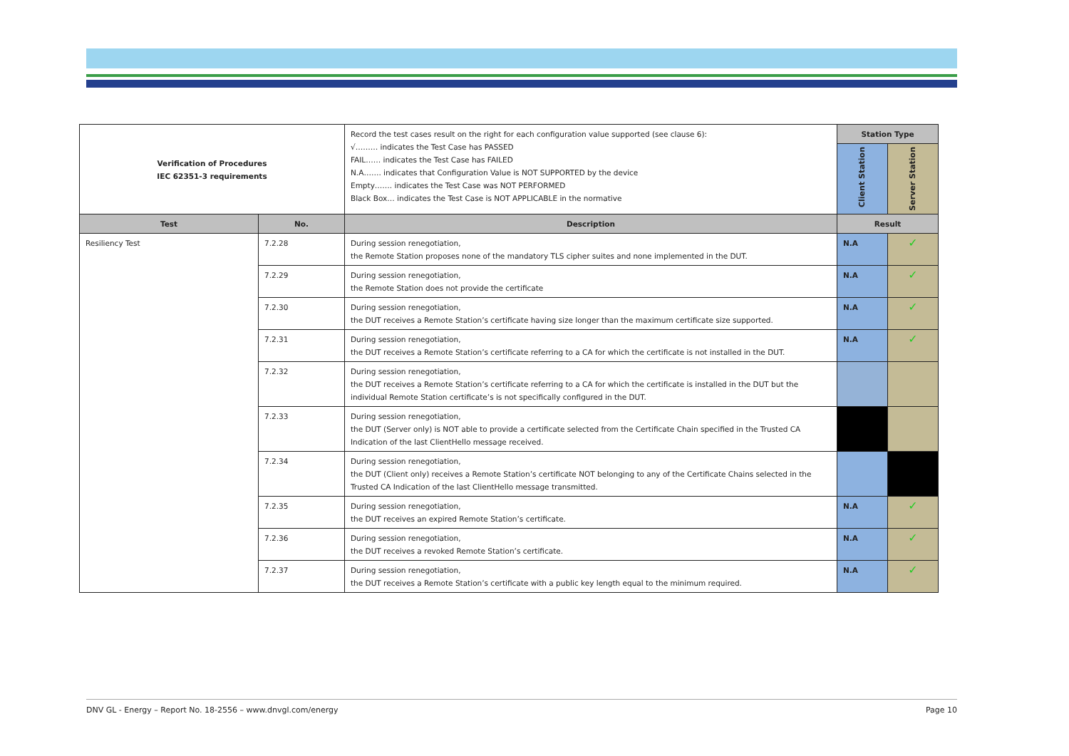| Verification of Procedures IEC 62351-3 requirements | | Record the test cases result on the right for each configuration value supported (see clause 6): √……… indicates the Test Case has PASSED FAIL…… indicates the Test Case has FAILED N.A……. indicates that Configuration Value is NOT SUPPORTED by the device Empty……. indicates the Test Case was NOT PERFORMED Black Box… indicates the Test Case is NOT APPLICABLE in the normative | Station Type | |
| | | | Client Station | Server Station |
| Test | No. | Description | Result | |
| Resiliency Test | 7.2.28 | During session renegotiation, the Remote Station proposes none of the mandatory TLS cipher suites and none implemented in the DUT. | N.A | ✓ |
| | 7.2.29 | During session renegotiation, the Remote Station does not provide the certificate | N.A | ✓ |
| | 7.2.30 | During session renegotiation, the DUT receives a Remote Station’s certificate having size longer than the maximum certificate size supported. | N.A | ✓ |
| | 7.2.31 | During session renegotiation, the DUT receives a Remote Station’s certificate referring to a CA for which the certificate is not installed in the DUT. | N.A | ✓ |
| | 7.2.32 | During session renegotiation, the DUT receives a Remote Station’s certificate referring to a CA for which the certificate is installed in the DUT but the individual Remote Station certificate’s is not specifically configured in the DUT. | | |
| | 7.2.33 | During session renegotiation, the DUT (Server only) is NOT able to provide a certificate selected from the Certificate Chain specified in the Trusted CA Indication of the last ClientHello message received. | | |
| | 7.2.34 | During session renegotiation, the DUT (Client only) receives a Remote Station’s certificate NOT belonging to any of the Certificate Chains selected in the Trusted CA Indication of the last ClientHello message transmitted. | | |
| | 7.2.35 | During session renegotiation, the DUT receives an expired Remote Station’s certificate. | N.A | ✓ |
| | 7.2.36 | During session renegotiation, the DUT receives a revoked Remote Station’s certificate. | N.A | ✓ |
| | 7.2.37 | During session renegotiation, the DUT receives a Remote Station’s certificate with a public key length equal to the minimum required. | N.A | ✓ |
DNV GL - Energy – Report No. 18-2556 – www.dnvgl.com/energy Page 10